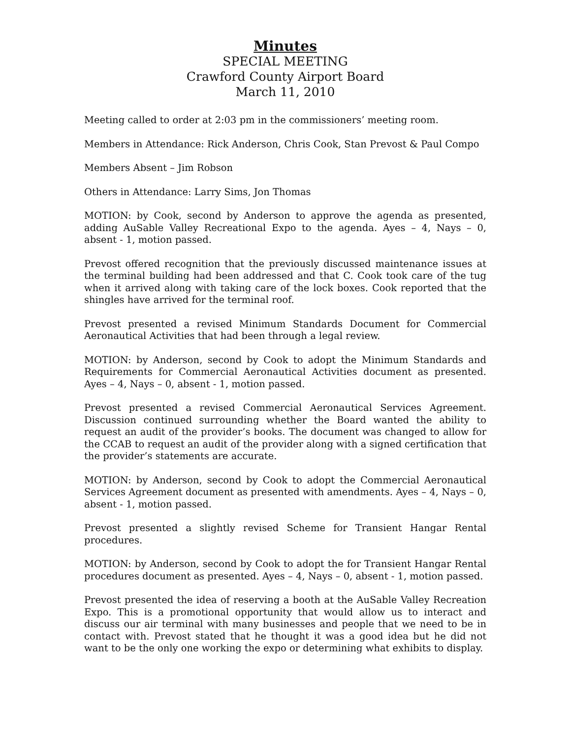Minutes
SPECIAL MEETING
Crawford County Airport Board
March 11, 2010
Meeting called to order at 2:03 pm in the commissioners’ meeting room.
Members in Attendance: Rick Anderson, Chris Cook, Stan Prevost & Paul Compo
Members Absent – Jim Robson
Others in Attendance: Larry Sims, Jon Thomas
MOTION: by Cook, second by Anderson to approve the agenda as presented, adding AuSable Valley Recreational Expo to the agenda. Ayes – 4, Nays – 0, absent - 1, motion passed.
Prevost offered recognition that the previously discussed maintenance issues at the terminal building had been addressed and that C. Cook took care of the tug when it arrived along with taking care of the lock boxes. Cook reported that the shingles have arrived for the terminal roof.
Prevost presented a revised Minimum Standards Document for Commercial Aeronautical Activities that had been through a legal review.
MOTION: by Anderson, second by Cook to adopt the Minimum Standards and Requirements for Commercial Aeronautical Activities document as presented. Ayes – 4, Nays – 0, absent - 1, motion passed.
Prevost presented a revised Commercial Aeronautical Services Agreement. Discussion continued surrounding whether the Board wanted the ability to request an audit of the provider’s books. The document was changed to allow for the CCAB to request an audit of the provider along with a signed certification that the provider’s statements are accurate.
MOTION: by Anderson, second by Cook to adopt the Commercial Aeronautical Services Agreement document as presented with amendments. Ayes – 4, Nays – 0, absent - 1, motion passed.
Prevost presented a slightly revised Scheme for Transient Hangar Rental procedures.
MOTION: by Anderson, second by Cook to adopt the for Transient Hangar Rental procedures document as presented. Ayes – 4, Nays – 0, absent - 1, motion passed.
Prevost presented the idea of reserving a booth at the AuSable Valley Recreation Expo. This is a promotional opportunity that would allow us to interact and discuss our air terminal with many businesses and people that we need to be in contact with. Prevost stated that he thought it was a good idea but he did not want to be the only one working the expo or determining what exhibits to display.